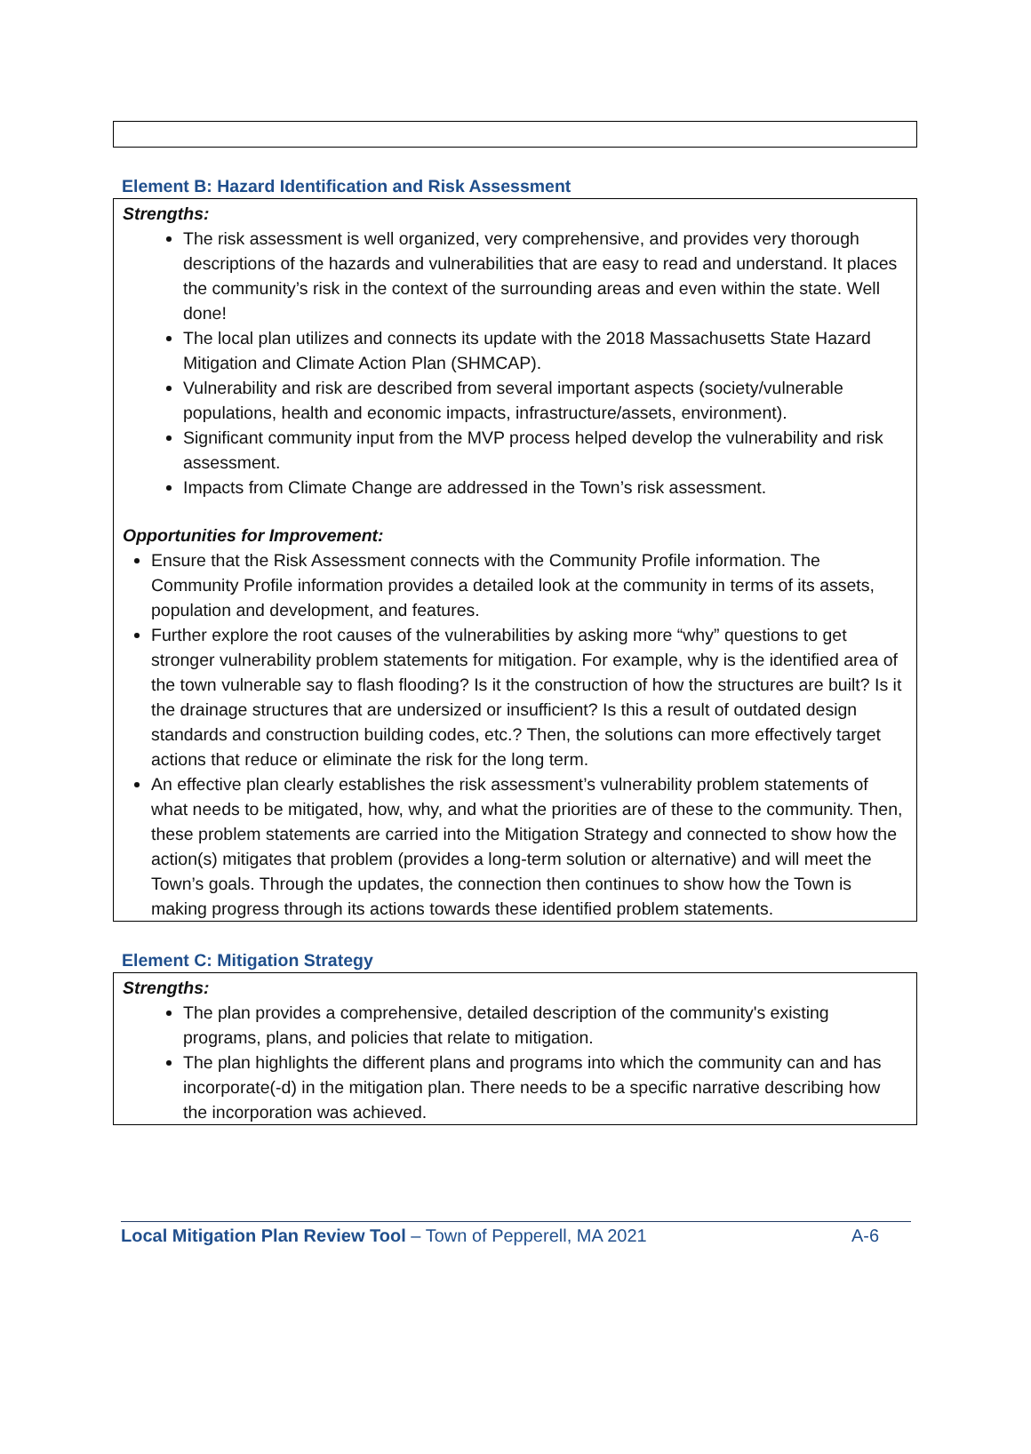Element B: Hazard Identification and Risk Assessment
Strengths:
The risk assessment is well organized, very comprehensive, and provides very thorough descriptions of the hazards and vulnerabilities that are easy to read and understand. It places the community’s risk in the context of the surrounding areas and even within the state. Well done!
The local plan utilizes and connects its update with the 2018 Massachusetts State Hazard Mitigation and Climate Action Plan (SHMCAP).
Vulnerability and risk are described from several important aspects (society/vulnerable populations, health and economic impacts, infrastructure/assets, environment).
Significant community input from the MVP process helped develop the vulnerability and risk assessment.
Impacts from Climate Change are addressed in the Town’s risk assessment.
Opportunities for Improvement:
Ensure that the Risk Assessment connects with the Community Profile information. The Community Profile information provides a detailed look at the community in terms of its assets, population and development, and features.
Further explore the root causes of the vulnerabilities by asking more “why” questions to get stronger vulnerability problem statements for mitigation. For example, why is the identified area of the town vulnerable say to flash flooding? Is it the construction of how the structures are built? Is it the drainage structures that are undersized or insufficient? Is this a result of outdated design standards and construction building codes, etc.? Then, the solutions can more effectively target actions that reduce or eliminate the risk for the long term.
An effective plan clearly establishes the risk assessment’s vulnerability problem statements of what needs to be mitigated, how, why, and what the priorities are of these to the community. Then, these problem statements are carried into the Mitigation Strategy and connected to show how the action(s) mitigates that problem (provides a long-term solution or alternative) and will meet the Town’s goals. Through the updates, the connection then continues to show how the Town is making progress through its actions towards these identified problem statements.
Element C: Mitigation Strategy
Strengths:
The plan provides a comprehensive, detailed description of the community's existing programs, plans, and policies that relate to mitigation.
The plan highlights the different plans and programs into which the community can and has incorporate(-d) in the mitigation plan. There needs to be a specific narrative describing how the incorporation was achieved.
Local Mitigation Plan Review Tool – Town of Pepperell, MA 2021 A-6